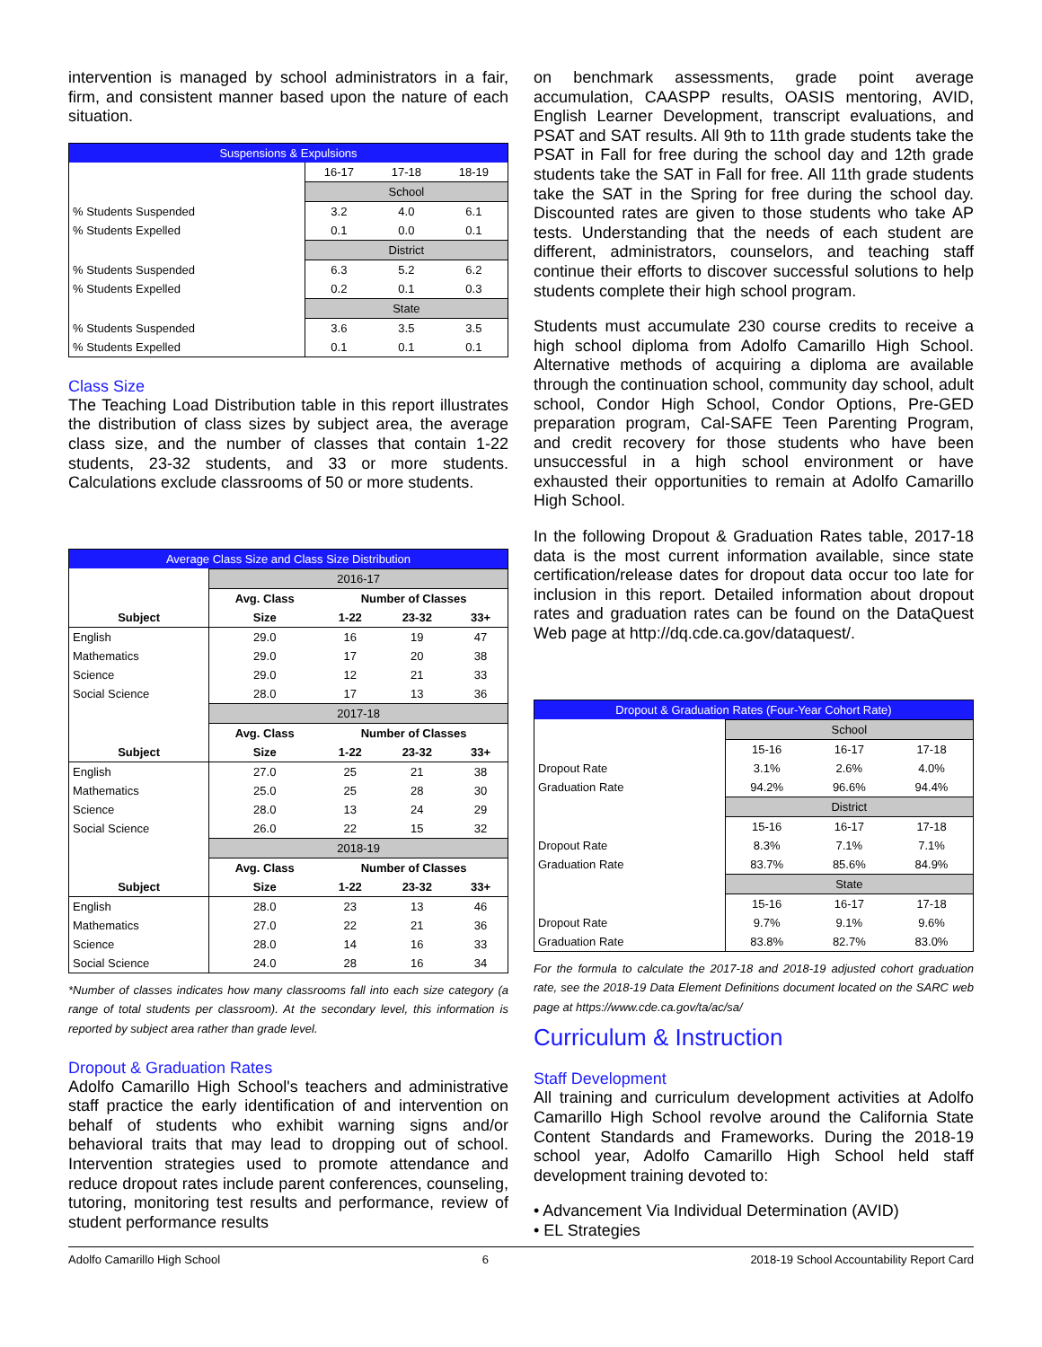intervention is managed by school administrators in a fair, firm, and consistent manner based upon the nature of each situation.
| Suspensions & Expulsions | | | |
| --- | --- | --- | --- |
| | 16-17 | 17-18 | 18-19 |
| | School | | |
| % Students Suspended | 3.2 | 4.0 | 6.1 |
| % Students Expelled | 0.1 | 0.0 | 0.1 |
| | District | | |
| % Students Suspended | 6.3 | 5.2 | 6.2 |
| % Students Expelled | 0.2 | 0.1 | 0.3 |
| | State | | |
| % Students Suspended | 3.6 | 3.5 | 3.5 |
| % Students Expelled | 0.1 | 0.1 | 0.1 |
Class Size
The Teaching Load Distribution table in this report illustrates the distribution of class sizes by subject area, the average class size, and the number of classes that contain 1-22 students, 23-32 students, and 33 or more students. Calculations exclude classrooms of 50 or more students.
| Average Class Size and Class Size Distribution | | | | |
| --- | --- | --- | --- | --- |
| | 2016-17 | | | |
| | Avg. Class | Number of Classes | | |
| Subject | Size | 1-22 | 23-32 | 33+ |
| English | 29.0 | 16 | 19 | 47 |
| Mathematics | 29.0 | 17 | 20 | 38 |
| Science | 29.0 | 12 | 21 | 33 |
| Social Science | 28.0 | 17 | 13 | 36 |
| | 2017-18 | | | |
| | Avg. Class | Number of Classes | | |
| Subject | Size | 1-22 | 23-32 | 33+ |
| English | 27.0 | 25 | 21 | 38 |
| Mathematics | 25.0 | 25 | 28 | 30 |
| Science | 28.0 | 13 | 24 | 29 |
| Social Science | 26.0 | 22 | 15 | 32 |
| | 2018-19 | | | |
| | Avg. Class | Number of Classes | | |
| Subject | Size | 1-22 | 23-32 | 33+ |
| English | 28.0 | 23 | 13 | 46 |
| Mathematics | 27.0 | 22 | 21 | 36 |
| Science | 28.0 | 14 | 16 | 33 |
| Social Science | 24.0 | 28 | 16 | 34 |
*Number of classes indicates how many classrooms fall into each size category (a range of total students per classroom). At the secondary level, this information is reported by subject area rather than grade level.
Dropout & Graduation Rates
Adolfo Camarillo High School's teachers and administrative staff practice the early identification of and intervention on behalf of students who exhibit warning signs and/or behavioral traits that may lead to dropping out of school. Intervention strategies used to promote attendance and reduce dropout rates include parent conferences, counseling, tutoring, monitoring test results and performance, review of student performance results
on benchmark assessments, grade point average accumulation, CAASPP results, OASIS mentoring, AVID, English Learner Development, transcript evaluations, and PSAT and SAT results. All 9th to 11th grade students take the PSAT in Fall for free during the school day and 12th grade students take the SAT in Fall for free. All 11th grade students take the SAT in the Spring for free during the school day. Discounted rates are given to those students who take AP tests. Understanding that the needs of each student are different, administrators, counselors, and teaching staff continue their efforts to discover successful solutions to help students complete their high school program.
Students must accumulate 230 course credits to receive a high school diploma from Adolfo Camarillo High School. Alternative methods of acquiring a diploma are available through the continuation school, community day school, adult school, Condor High School, Condor Options, Pre-GED preparation program, Cal-SAFE Teen Parenting Program, and credit recovery for those students who have been unsuccessful in a high school environment or have exhausted their opportunities to remain at Adolfo Camarillo High School.
In the following Dropout & Graduation Rates table, 2017-18 data is the most current information available, since state certification/release dates for dropout data occur too late for inclusion in this report. Detailed information about dropout rates and graduation rates can be found on the DataQuest Web page at http://dq.cde.ca.gov/dataquest/.
| Dropout & Graduation Rates (Four-Year Cohort Rate) | | | |
| --- | --- | --- | --- |
| | School | | |
| | 15-16 | 16-17 | 17-18 |
| Dropout Rate | 3.1% | 2.6% | 4.0% |
| Graduation Rate | 94.2% | 96.6% | 94.4% |
| | District | | |
| | 15-16 | 16-17 | 17-18 |
| Dropout Rate | 8.3% | 7.1% | 7.1% |
| Graduation Rate | 83.7% | 85.6% | 84.9% |
| | State | | |
| | 15-16 | 16-17 | 17-18 |
| Dropout Rate | 9.7% | 9.1% | 9.6% |
| Graduation Rate | 83.8% | 82.7% | 83.0% |
For the formula to calculate the 2017-18 and 2018-19 adjusted cohort graduation rate, see the 2018-19 Data Element Definitions document located on the SARC web page at https://www.cde.ca.gov/ta/ac/sa/
Curriculum & Instruction
Staff Development
All training and curriculum development activities at Adolfo Camarillo High School revolve around the California State Content Standards and Frameworks. During the 2018-19 school year, Adolfo Camarillo High School held staff development training devoted to:
• Advancement Via Individual Determination (AVID)
• EL Strategies
Adolfo Camarillo High School 6 2018-19 School Accountability Report Card